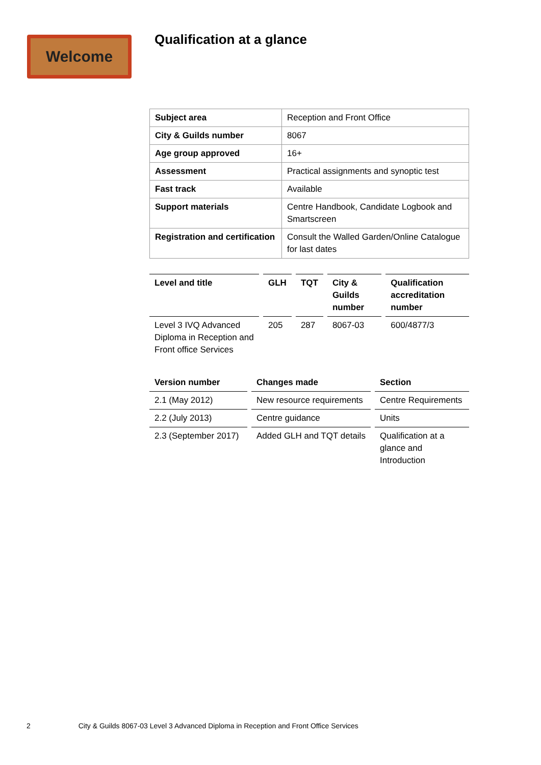Welcome Qualification at a glance
| Subject area | Reception and Front Office |
| City & Guilds number | 8067 |
| Age group approved | 16+ |
| Assessment | Practical assignments and synoptic test |
| Fast track | Available |
| Support materials | Centre Handbook, Candidate Logbook and Smartscreen |
| Registration and certification | Consult the Walled Garden/Online Catalogue for last dates |
| Level and title | GLH | TQT | City & Guilds number | Qualification accreditation number |
| --- | --- | --- | --- | --- |
| Level 3 IVQ Advanced Diploma in Reception and Front office Services | 205 | 287 | 8067-03 | 600/4877/3 |
| Version number | Changes made | Section |
| --- | --- | --- |
| 2.1 (May 2012) | New resource requirements | Centre Requirements |
| 2.2 (July 2013) | Centre guidance | Units |
| 2.3 (September 2017) | Added GLH and TQT details | Qualification at a glance and Introduction |
2 City & Guilds 8067-03 Level 3 Advanced Diploma in Reception and Front Office Services